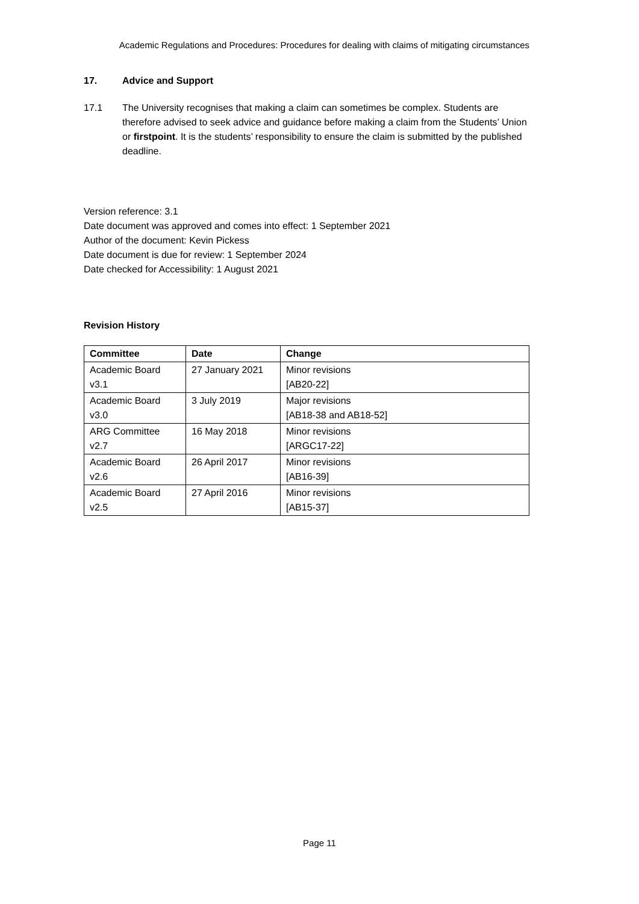Academic Regulations and Procedures: Procedures for dealing with claims of mitigating circumstances
17. Advice and Support
17.1 The University recognises that making a claim can sometimes be complex. Students are therefore advised to seek advice and guidance before making a claim from the Students’ Union or firstpoint. It is the students’ responsibility to ensure the claim is submitted by the published deadline.
Version reference: 3.1
Date document was approved and comes into effect: 1 September 2021
Author of the document: Kevin Pickess
Date document is due for review: 1 September 2024
Date checked for Accessibility: 1 August 2021
Revision History
| Committee | Date | Change |
| --- | --- | --- |
| Academic Board v3.1 | 27 January 2021 | Minor revisions [AB20-22] |
| Academic Board v3.0 | 3 July 2019 | Major revisions [AB18-38 and AB18-52] |
| ARG Committee v2.7 | 16 May 2018 | Minor revisions [ARGC17-22] |
| Academic Board v2.6 | 26 April 2017 | Minor revisions [AB16-39] |
| Academic Board v2.5 | 27 April 2016 | Minor revisions [AB15-37] |
Page 11